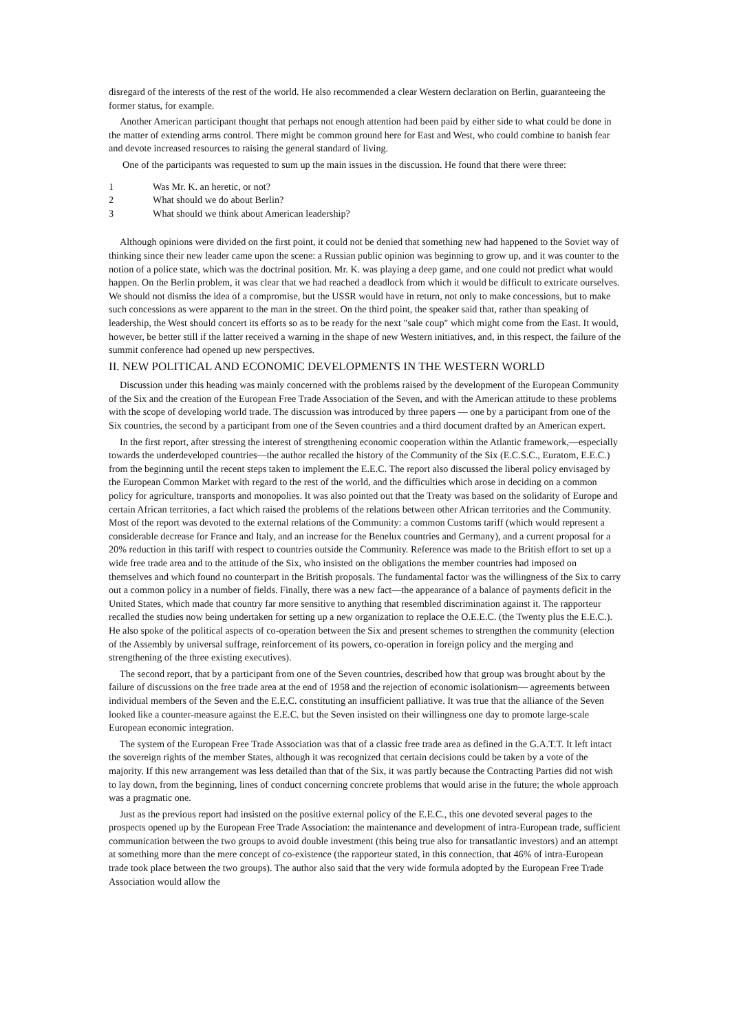disregard of the interests of the rest of the world. He also recommended a clear Western declaration on Berlin, guaranteeing the former status, for example.
Another American participant thought that perhaps not enough attention had been paid by either side to what could be done in the matter of extending arms control. There might be common ground here for East and West, who could combine to banish fear and devote increased resources to raising the general standard of living.
One of the participants was requested to sum up the main issues in the discussion. He found that there were three:
1 Was Mr. K. an heretic, or not?
2 What should we do about Berlin?
3 What should we think about American leadership?
Although opinions were divided on the first point, it could not be denied that something new had happened to the Soviet way of thinking since their new leader came upon the scene: a Russian public opinion was beginning to grow up, and it was counter to the notion of a police state, which was the doctrinal position. Mr. K. was playing a deep game, and one could not predict what would happen. On the Berlin problem, it was clear that we had reached a deadlock from which it would be difficult to extricate ourselves. We should not dismiss the idea of a compromise, but the USSR would have in return, not only to make concessions, but to make such concessions as were apparent to the man in the street. On the third point, the speaker said that, rather than speaking of leadership, the West should concert its efforts so as to be ready for the next "sale coup" which might come from the East. It would, however, be better still if the latter received a warning in the shape of new Western initiatives, and, in this respect, the failure of the summit conference had opened up new perspectives.
II. NEW POLITICAL AND ECONOMIC DEVELOPMENTS IN THE WESTERN WORLD
Discussion under this heading was mainly concerned with the problems raised by the development of the European Community of the Six and the creation of the European Free Trade Association of the Seven, and with the American attitude to these problems with the scope of developing world trade. The discussion was introduced by three papers — one by a participant from one of the Six countries, the second by a participant from one of the Seven countries and a third document drafted by an American expert.
In the first report, after stressing the interest of strengthening economic cooperation within the Atlantic framework,—especially towards the underdeveloped countries—the author recalled the history of the Community of the Six (E.C.S.C., Euratom, E.E.C.) from the beginning until the recent steps taken to implement the E.E.C. The report also discussed the liberal policy envisaged by the European Common Market with regard to the rest of the world, and the difficulties which arose in deciding on a common policy for agriculture, transports and monopolies. It was also pointed out that the Treaty was based on the solidarity of Europe and certain African territories, a fact which raised the problems of the relations between other African territories and the Community. Most of the report was devoted to the external relations of the Community: a common Customs tariff (which would represent a considerable decrease for France and Italy, and an increase for the Benelux countries and Germany), and a current proposal for a 20% reduction in this tariff with respect to countries outside the Community. Reference was made to the British effort to set up a wide free trade area and to the attitude of the Six, who insisted on the obligations the member countries had imposed on themselves and which found no counterpart in the British proposals. The fundamental factor was the willingness of the Six to carry out a common policy in a number of fields. Finally, there was a new fact—the appearance of a balance of payments deficit in the United States, which made that country far more sensitive to anything that resembled discrimination against it. The rapporteur recalled the studies now being undertaken for setting up a new organization to replace the O.E.E.C. (the Twenty plus the E.E.C.). He also spoke of the political aspects of co-operation between the Six and present schemes to strengthen the community (election of the Assembly by universal suffrage, reinforcement of its powers, co-operation in foreign policy and the merging and strengthening of the three existing executives).
The second report, that by a participant from one of the Seven countries, described how that group was brought about by the failure of discussions on the free trade area at the end of 1958 and the rejection of economic isolationism— agreements between individual members of the Seven and the E.E.C. constituting an insufficient palliative. It was true that the alliance of the Seven looked like a counter-measure against the E.E.C. but the Seven insisted on their willingness one day to promote large-scale European economic integration.
The system of the European Free Trade Association was that of a classic free trade area as defined in the G.A.T.T. It left intact the sovereign rights of the member States, although it was recognized that certain decisions could be taken by a vote of the majority. If this new arrangement was less detailed than that of the Six, it was partly because the Contracting Parties did not wish to lay down, from the beginning, lines of conduct concerning concrete problems that would arise in the future; the whole approach was a pragmatic one.
Just as the previous report had insisted on the positive external policy of the E.E.C., this one devoted several pages to the prospects opened up by the European Free Trade Association: the maintenance and development of intra-European trade, sufficient communication between the two groups to avoid double investment (this being true also for transatlantic investors) and an attempt at something more than the mere concept of co-existence (the rapporteur stated, in this connection, that 46% of intra-European trade took place between the two groups). The author also said that the very wide formula adopted by the European Free Trade Association would allow the